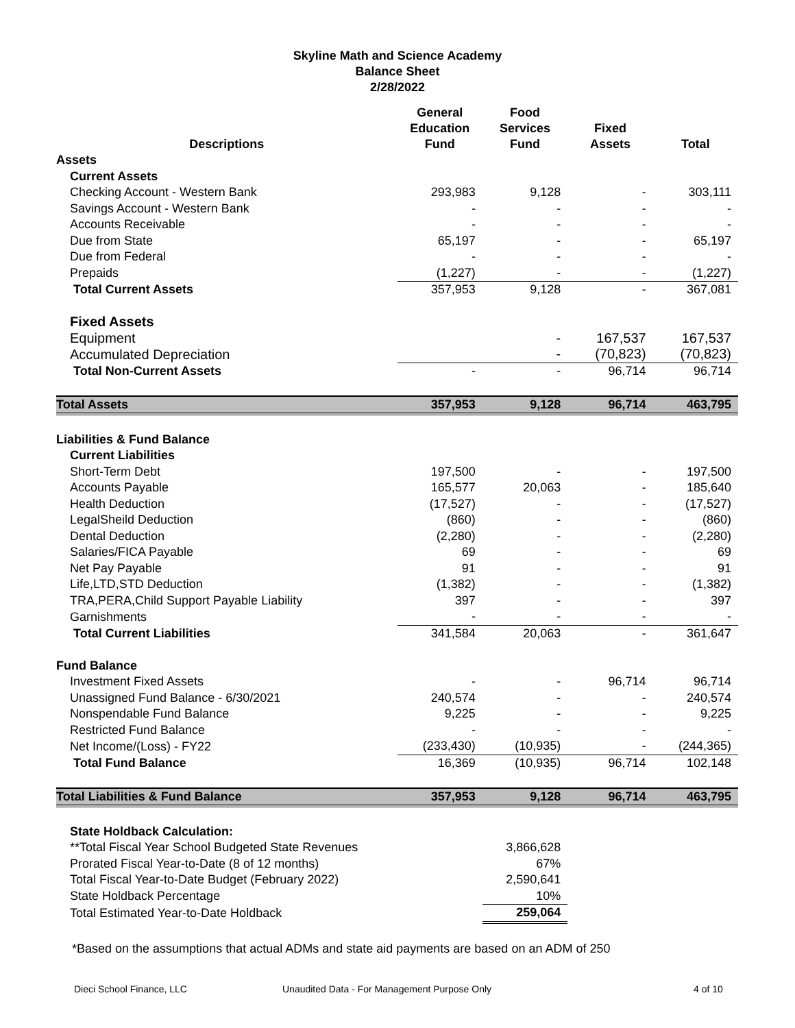Skyline Math and Science Academy
Balance Sheet
2/28/2022
| Descriptions | General Education Fund | Food Services Fund | Fixed Assets | Total |
| --- | --- | --- | --- | --- |
| Assets | | | | |
| Current Assets | | | | |
| Checking Account - Western Bank | 293,983 | 9,128 | - | 303,111 |
| Savings Account - Western Bank | - | - | - | - |
| Accounts Receivable | - | - | - | - |
| Due from State | 65,197 | - | - | 65,197 |
| Due from Federal | - | - | - | - |
| Prepaids | (1,227) | - | - | (1,227) |
| Total Current Assets | 357,953 | 9,128 | - | 367,081 |
| Fixed Assets | | | | |
| Equipment | | - | 167,537 | 167,537 |
| Accumulated Depreciation | | - | (70,823) | (70,823) |
| Total Non-Current Assets | - | - | 96,714 | 96,714 |
| Total Assets | 357,953 | 9,128 | 96,714 | 463,795 |
| Liabilities & Fund Balance | | | | |
| Current Liabilities | | | | |
| Short-Term Debt | 197,500 | - | - | 197,500 |
| Accounts Payable | 165,577 | 20,063 | - | 185,640 |
| Health Deduction | (17,527) | - | - | (17,527) |
| LegalSheild Deduction | (860) | - | - | (860) |
| Dental Deduction | (2,280) | - | - | (2,280) |
| Salaries/FICA Payable | 69 | - | - | 69 |
| Net Pay Payable | 91 | - | - | 91 |
| Life,LTD,STD Deduction | (1,382) | - | - | (1,382) |
| TRA,PERA,Child Support Payable Liability | 397 | - | - | 397 |
| Garnishments | - | - | - | - |
| Total Current Liabilities | 341,584 | 20,063 | - | 361,647 |
| Fund Balance | | | | |
| Investment Fixed Assets | - | - | 96,714 | 96,714 |
| Unassigned Fund Balance - 6/30/2021 | 240,574 | - | - | 240,574 |
| Nonspendable Fund Balance | 9,225 | - | - | 9,225 |
| Restricted Fund Balance | - | - | - | - |
| Net Income/(Loss) - FY22 | (233,430) | (10,935) | - | (244,365) |
| Total Fund Balance | 16,369 | (10,935) | 96,714 | 102,148 |
| Total Liabilities & Fund Balance | 357,953 | 9,128 | 96,714 | 463,795 |
| State Holdback Calculation: | | | | |
| **Total Fiscal Year School Budgeted State Revenues | | 3,866,628 | | |
| Prorated Fiscal Year-to-Date (8 of 12 months) | | 67% | | |
| Total Fiscal Year-to-Date Budget (February 2022) | | 2,590,641 | | |
| State Holdback Percentage | | 10% | | |
| Total Estimated Year-to-Date Holdback | | 259,064 | | |
*Based on the assumptions that actual ADMs and state aid payments are based on an ADM of 250
Dieci School Finance, LLC Unaudited Data - For Management Purpose Only 4 of 10